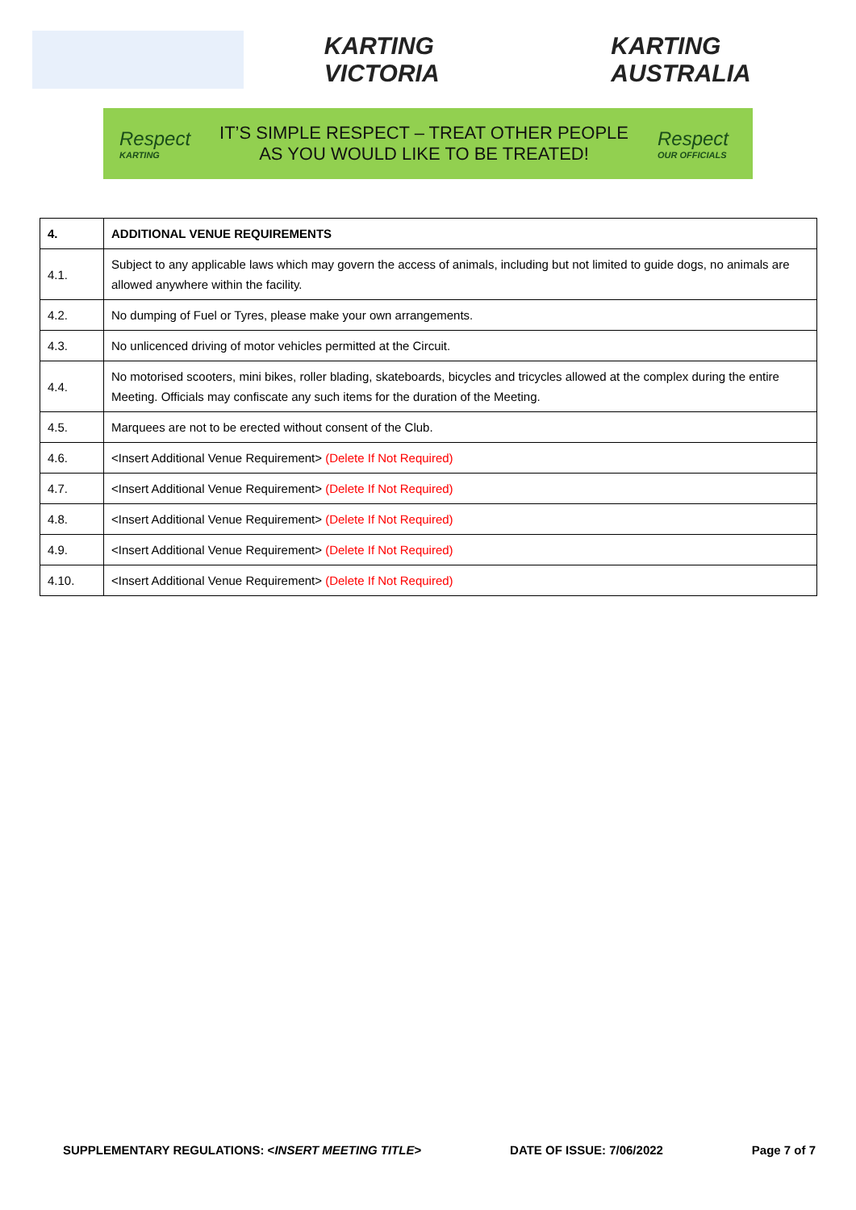KARTING VICTORIA KARTING AUSTRALIA
Respect
KARTING
IT’S SIMPLE RESPECT – TREAT OTHER PEOPLE
AS YOU WOULD LIKE TO BE TREATED!
Respect
OUR OFFICIALS
| 4. | ADDITIONAL VENUE REQUIREMENTS |
| 4.1. | Subject to any applicable laws which may govern the access of animals, including but not limited to guide dogs, no animals are allowed anywhere within the facility. |
| 4.2. | No dumping of Fuel or Tyres, please make your own arrangements. |
| 4.3. | No unlicenced driving of motor vehicles permitted at the Circuit. |
| 4.4. | No motorised scooters, mini bikes, roller blading, skateboards, bicycles and tricycles allowed at the complex during the entire Meeting. Officials may confiscate any such items for the duration of the Meeting. |
| 4.5. | Marquees are not to be erected without consent of the Club. |
| 4.6. | <Insert Additional Venue Requirement> (Delete If Not Required) |
| 4.7. | <Insert Additional Venue Requirement> (Delete If Not Required) |
| 4.8. | <Insert Additional Venue Requirement> (Delete If Not Required) |
| 4.9. | <Insert Additional Venue Requirement> (Delete If Not Required) |
| 4.10. | <Insert Additional Venue Requirement> (Delete If Not Required) |
SUPPLEMENTARY REGULATIONS: <INSERT MEETING TITLE> DATE OF ISSUE: 7/06/2022 Page 7 of 7